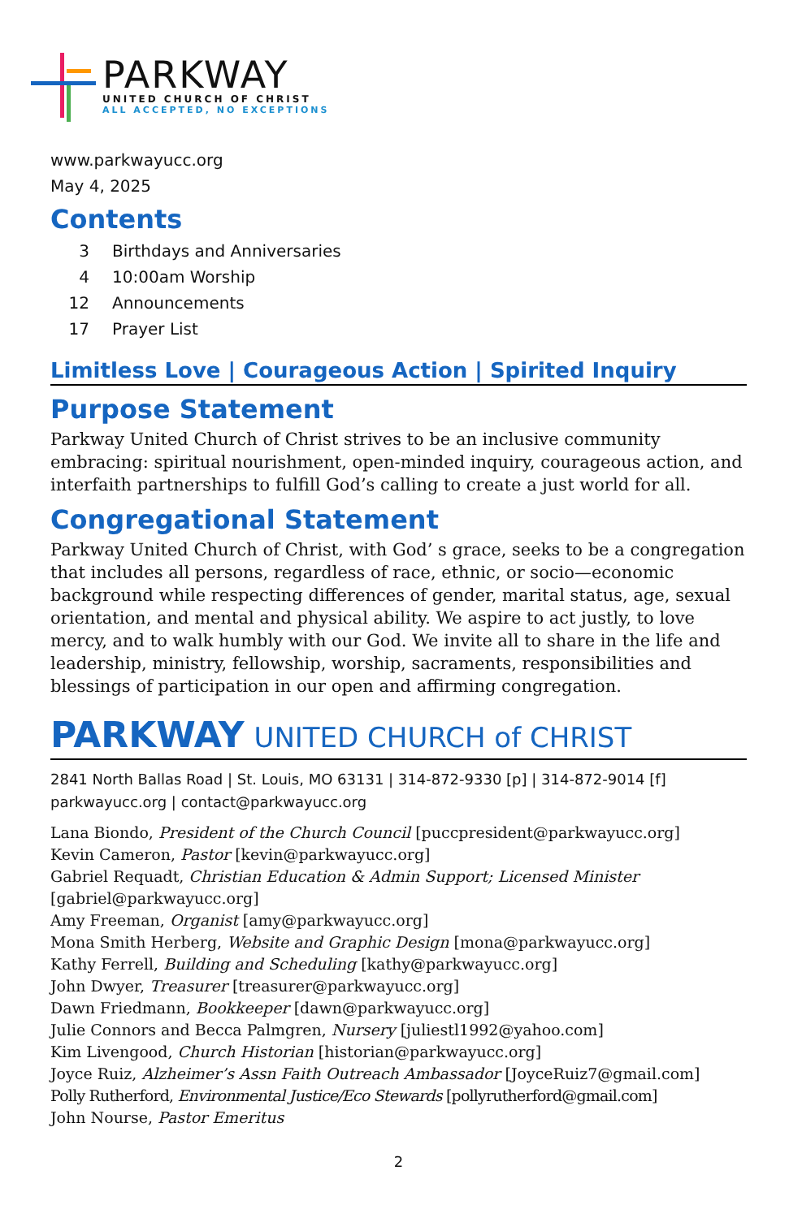PARKWAY
UNITED CHURCH OF CHRIST
ALL ACCEPTED, NO EXCEPTIONS
www.parkwayucc.org
May 4, 2025
Contents
3 Birthdays and Anniversaries
4 10:00am Worship
12 Announcements
17 Prayer List
Limitless Love | Courageous Action | Spirited Inquiry
Purpose Statement
Parkway United Church of Christ strives to be an inclusive community embracing: spiritual nourishment, open-minded inquiry, courageous action, and interfaith partnerships to fulfill God’s calling to create a just world for all.
Congregational Statement
Parkway United Church of Christ, with God’ s grace, seeks to be a congregation that includes all persons, regardless of race, ethnic, or socio—economic background while respecting differences of gender, marital status, age, sexual orientation, and mental and physical ability. We aspire to act justly, to love mercy, and to walk humbly with our God. We invite all to share in the life and leadership, ministry, fellowship, worship, sacraments, responsibilities and blessings of participation in our open and affirming congregation.
PARKWAY UNITED CHURCH of CHRIST
2841 North Ballas Road | St. Louis, MO 63131 | 314-872-9330 [p] | 314-872-9014 [f]
parkwayucc.org | contact@parkwayucc.org
Lana Biondo, President of the Church Council [puccpresident@parkwayucc.org]
Kevin Cameron, Pastor [kevin@parkwayucc.org]
Gabriel Requadt, Christian Education & Admin Support; Licensed Minister [gabriel@parkwayucc.org]
Amy Freeman, Organist [amy@parkwayucc.org]
Mona Smith Herberg, Website and Graphic Design [mona@parkwayucc.org]
Kathy Ferrell, Building and Scheduling [kathy@parkwayucc.org]
John Dwyer, Treasurer [treasurer@parkwayucc.org]
Dawn Friedmann, Bookkeeper [dawn@parkwayucc.org]
Julie Connors and Becca Palmgren, Nursery [juliestl1992@yahoo.com]
Kim Livengood, Church Historian [historian@parkwayucc.org]
Joyce Ruiz, Alzheimer’s Assn Faith Outreach Ambassador [JoyceRuiz7@gmail.com]
Polly Rutherford, Environmental Justice/Eco Stewards [pollyrutherford@gmail.com]
John Nourse, Pastor Emeritus
2